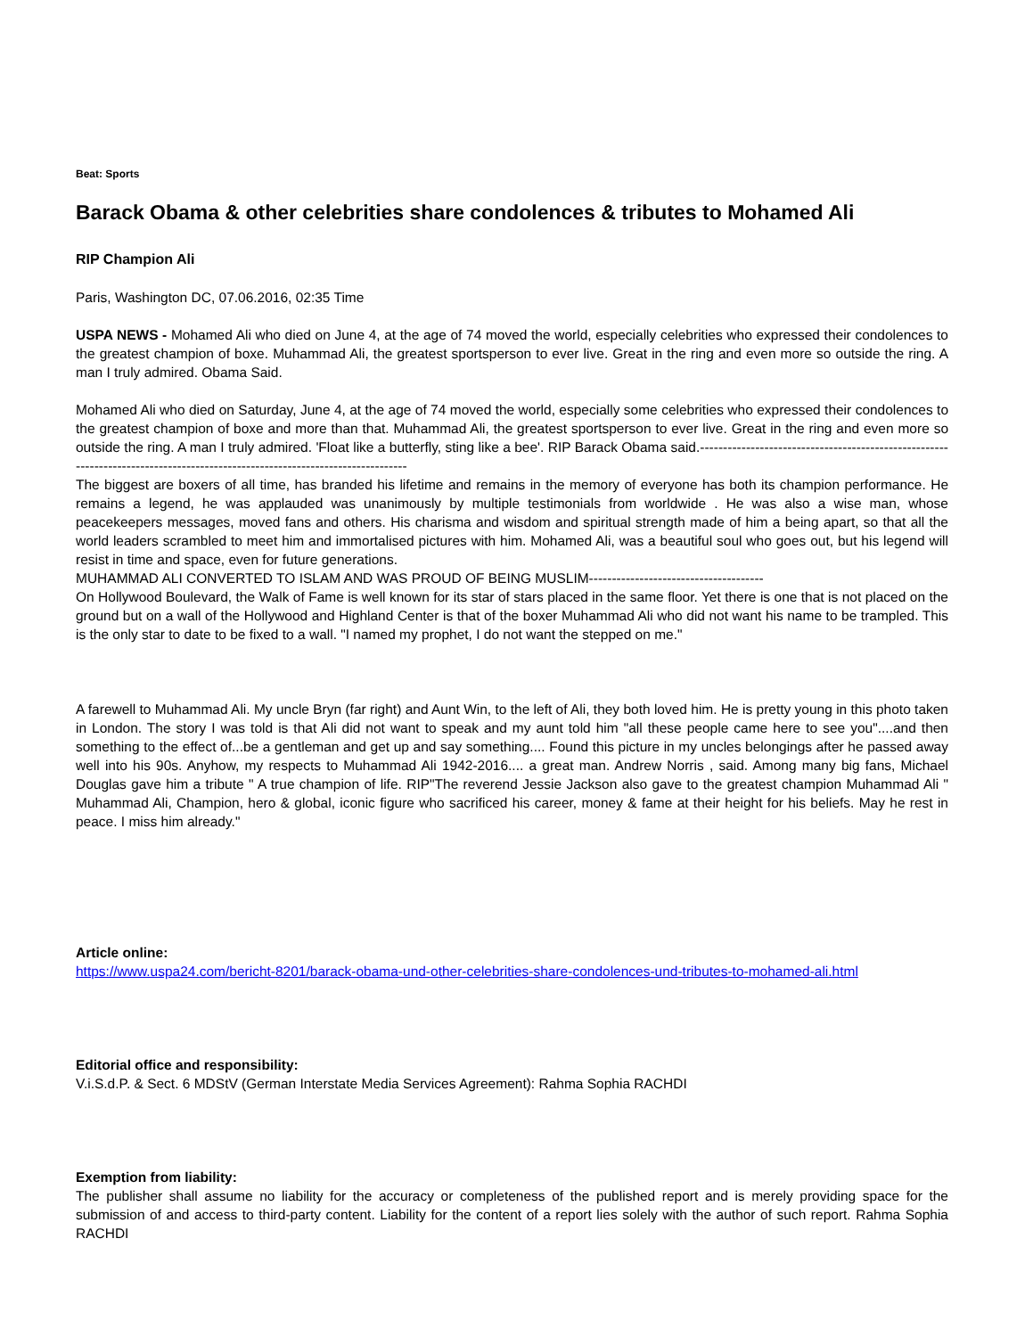Beat: Sports
Barack Obama & other celebrities share condolences & tributes to Mohamed Ali
RIP Champion Ali
Paris, Washington DC, 07.06.2016, 02:35 Time
USPA NEWS - Mohamed Ali who died on June 4, at the age of 74 moved the world, especially celebrities who expressed their condolences to the greatest champion of boxe. Muhammad Ali, the greatest sportsperson to ever live. Great in the ring and even more so outside the ring. A man I truly admired. Obama Said.
Mohamed Ali who died on Saturday, June 4, at the age of 74 moved the world, especially some celebrities who expressed their condolences to the greatest champion of boxe and more than that. Muhammad Ali, the greatest sportsperson to ever live. Great in the ring and even more so outside the ring. A man I truly admired. 'Float like a butterfly, sting like a bee'. RIP Barack Obama said.------------------------------------------------------------------------------------------------------------------------------
The biggest are boxers of all time, has branded his lifetime and remains in the memory of everyone has both its champion performance. He remains a legend, he was applauded was unanimously by multiple testimonials from worldwide . He was also a wise man, whose peacekeepers messages, moved fans and others. His charisma and wisdom and spiritual strength made of him a being apart, so that all the world leaders scrambled to meet him and immortalised pictures with him. Mohamed Ali, was a beautiful soul who goes out, but his legend will resist in time and space, even for future generations.
MUHAMMAD ALI CONVERTED TO ISLAM AND WAS PROUD OF BEING MUSLIM--------------------------------------
On Hollywood Boulevard, the Walk of Fame is well known for its star of stars placed in the same floor. Yet there is one that is not placed on the ground but on a wall of the Hollywood and Highland Center is that of the boxer Muhammad Ali who did not want his name to be trampled. This is the only star to date to be fixed to a wall. "I named my prophet, I do not want the stepped on me."
A farewell to Muhammad Ali. My uncle Bryn (far right) and Aunt Win, to the left of Ali, they both loved him. He is pretty young in this photo taken in London. The story I was told is that Ali did not want to speak and my aunt told him "all these people came here to see you"....and then something to the effect of...be a gentleman and get up and say something.... Found this picture in my uncles belongings after he passed away well into his 90s. Anyhow, my respects to Muhammad Ali 1942-2016.... a great man. Andrew Norris , said. Among many big fans, Michael Douglas gave him a tribute " A true champion of life. RIP"The reverend Jessie Jackson also gave to the greatest champion Muhammad Ali " Muhammad Ali, Champion, hero & global, iconic figure who sacrificed his career, money & fame at their height for his beliefs. May he rest in peace. I miss him already."
Article online:
https://www.uspa24.com/bericht-8201/barack-obama-und-other-celebrities-share-condolences-und-tributes-to-mohamed-ali.html
Editorial office and responsibility:
V.i.S.d.P. & Sect. 6 MDStV (German Interstate Media Services Agreement): Rahma Sophia RACHDI
Exemption from liability:
The publisher shall assume no liability for the accuracy or completeness of the published report and is merely providing space for the submission of and access to third-party content. Liability for the content of a report lies solely with the author of such report. Rahma Sophia RACHDI